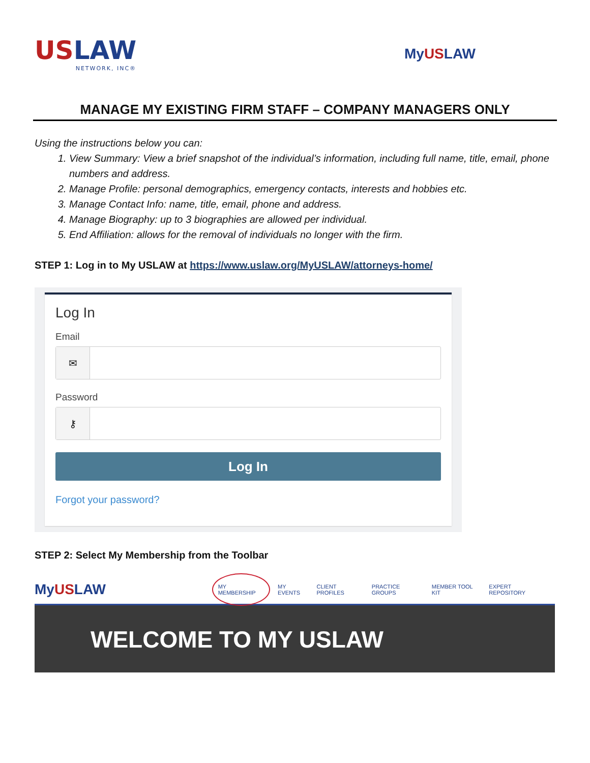USLAW
NETWORK, INC®
MyUSLAW
MANAGE MY EXISTING FIRM STAFF – COMPANY MANAGERS ONLY
Using the instructions below you can:
1. View Summary: View a brief snapshot of the individual’s information, including full name, title, email, phone numbers and address.
2. Manage Profile: personal demographics, emergency contacts, interests and hobbies etc.
3. Manage Contact Info: name, title, email, phone and address.
4. Manage Biography: up to 3 biographies are allowed per individual.
5. End Affiliation: allows for the removal of individuals no longer with the firm.
STEP 1: Log in to My USLAW at https://www.uslaw.org/MyUSLAW/attorneys-home/
Log In
Email
✉
Password
⚷
Log In
Forgot your password?
STEP 2: Select My Membership from the Toolbar
MyUSLAW
MY MEMBERSHIP MY EVENTS CLIENT PROFILES PRACTICE GROUPS MEMBER TOOL KIT EXPERT REPOSITORY
WELCOME TO MY USLAW